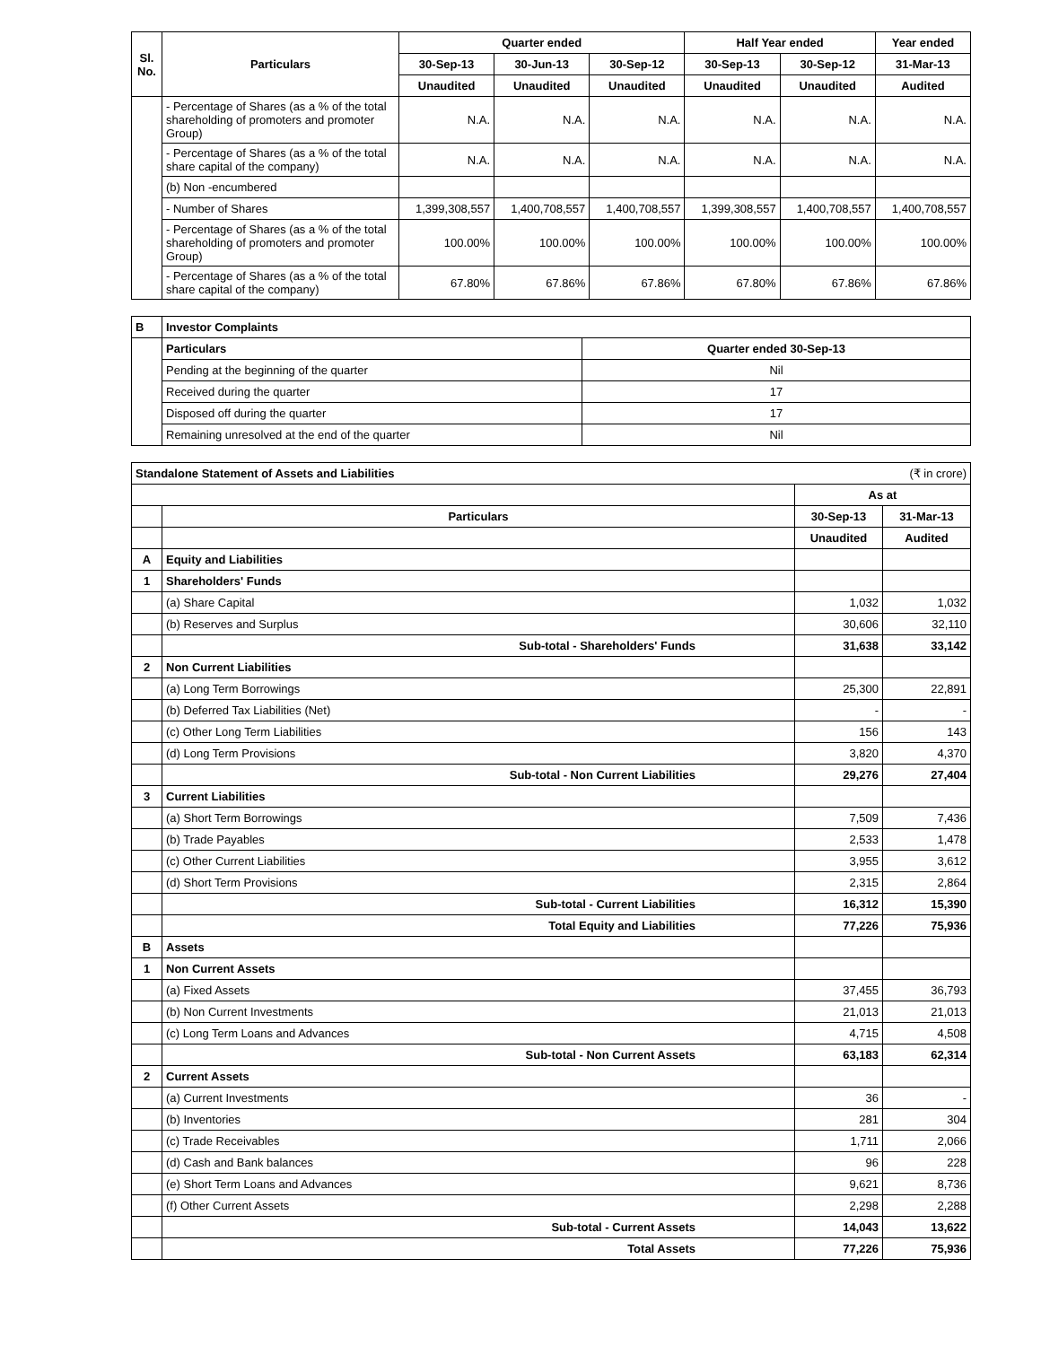| Sl. No. | Particulars | Quarter ended | | | Half Year ended | | Year ended |
| --- | --- | --- | --- | --- | --- | --- | --- |
| | | 30-Sep-13 | 30-Jun-13 | 30-Sep-12 | 30-Sep-13 | 30-Sep-12 | 31-Mar-13 |
| | | Unaudited | Unaudited | Unaudited | Unaudited | Unaudited | Audited |
| | - Percentage of Shares (as a % of the total shareholding of promoters and promoter Group) | N.A. | N.A. | N.A. | N.A. | N.A. | N.A. |
| | - Percentage of Shares (as a % of the total share capital of the company) | N.A. | N.A. | N.A. | N.A. | N.A. | N.A. |
| | (b) Non -encumbered | | | | | | |
| | - Number of Shares | 1,399,308,557 | 1,400,708,557 | 1,400,708,557 | 1,399,308,557 | 1,400,708,557 | 1,400,708,557 |
| | - Percentage of Shares (as a % of the total shareholding of promoters and promoter Group) | 100.00% | 100.00% | 100.00% | 100.00% | 100.00% | 100.00% |
| | - Percentage of Shares (as a % of the total share capital of the company) | 67.80% | 67.86% | 67.86% | 67.80% | 67.86% | 67.86% |
| B | Investor Complaints | |
| | Particulars | Quarter ended 30-Sep-13 |
| | Pending at the beginning of the quarter | Nil |
| | Received during the quarter | 17 |
| | Disposed off during the quarter | 17 |
| | Remaining unresolved at the end of the quarter | Nil |
| Standalone Statement of Assets and Liabilities | | (₹ in crore) | |
| | | As at | |
| | Particulars | 30-Sep-13 | 31-Mar-13 |
| | | Unaudited | Audited |
| A | Equity and Liabilities | | |
| 1 | Shareholders' Funds | | |
| | (a) Share Capital | 1,032 | 1,032 |
| | (b) Reserves and Surplus | 30,606 | 32,110 |
| | Sub-total - Shareholders' Funds | 31,638 | 33,142 |
| 2 | Non Current Liabilities | | |
| | (a) Long Term Borrowings | 25,300 | 22,891 |
| | (b) Deferred Tax Liabilities (Net) | - | - |
| | (c) Other Long Term Liabilities | 156 | 143 |
| | (d) Long Term Provisions | 3,820 | 4,370 |
| | Sub-total - Non Current Liabilities | 29,276 | 27,404 |
| 3 | Current Liabilities | | |
| | (a) Short Term Borrowings | 7,509 | 7,436 |
| | (b) Trade Payables | 2,533 | 1,478 |
| | (c) Other Current Liabilities | 3,955 | 3,612 |
| | (d) Short Term Provisions | 2,315 | 2,864 |
| | Sub-total - Current Liabilities | 16,312 | 15,390 |
| | Total Equity and Liabilities | 77,226 | 75,936 |
| B | Assets | | |
| 1 | Non Current Assets | | |
| | (a) Fixed Assets | 37,455 | 36,793 |
| | (b) Non Current Investments | 21,013 | 21,013 |
| | (c) Long Term Loans and Advances | 4,715 | 4,508 |
| | Sub-total - Non Current Assets | 63,183 | 62,314 |
| 2 | Current Assets | | |
| | (a) Current Investments | 36 | - |
| | (b) Inventories | 281 | 304 |
| | (c) Trade Receivables | 1,711 | 2,066 |
| | (d) Cash and Bank balances | 96 | 228 |
| | (e) Short Term Loans and Advances | 9,621 | 8,736 |
| | (f) Other Current Assets | 2,298 | 2,288 |
| | Sub-total - Current Assets | 14,043 | 13,622 |
| | Total Assets | 77,226 | 75,936 |